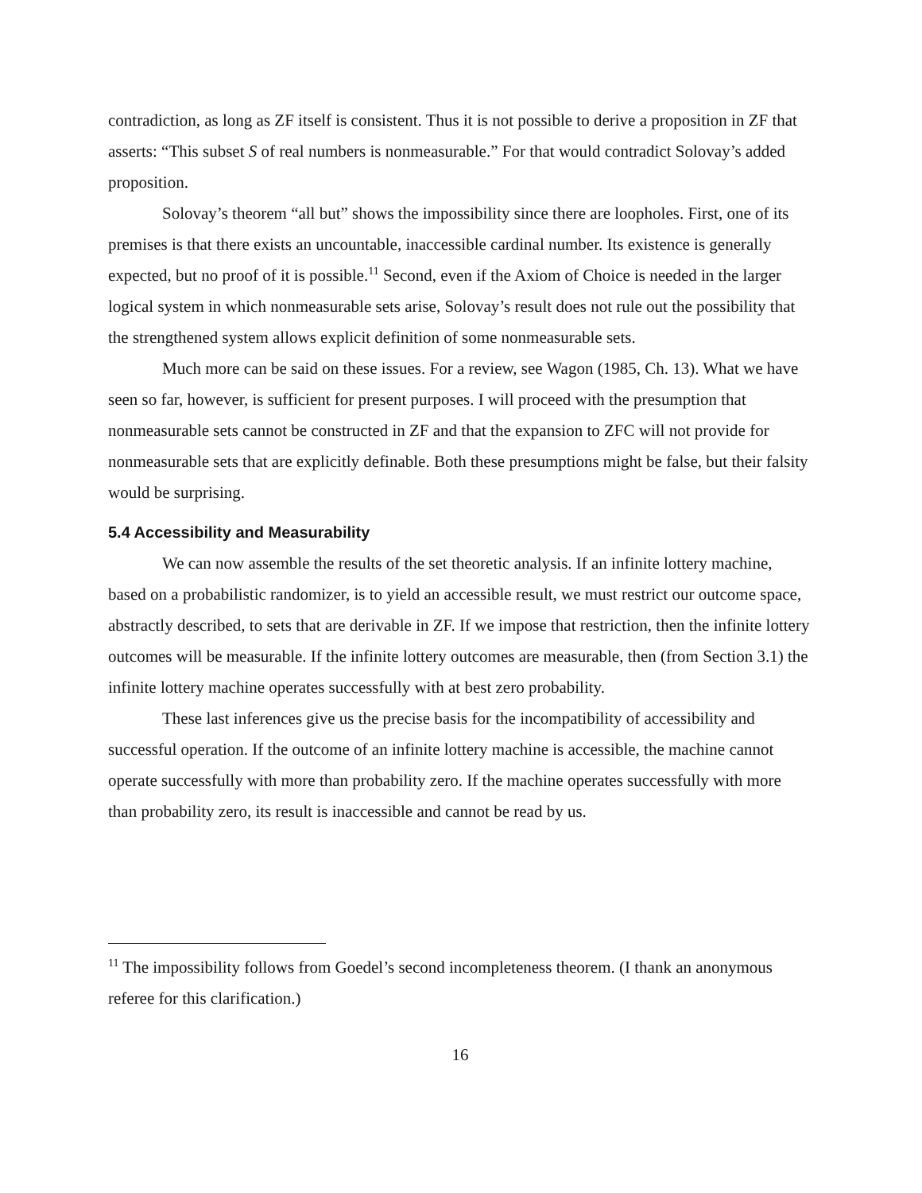contradiction, as long as ZF itself is consistent. Thus it is not possible to derive a proposition in ZF that asserts: “This subset S of real numbers is nonmeasurable.” For that would contradict Solovay’s added proposition.
Solovay’s theorem “all but” shows the impossibility since there are loopholes. First, one of its premises is that there exists an uncountable, inaccessible cardinal number. Its existence is generally expected, but no proof of it is possible.<sup>11</sup> Second, even if the Axiom of Choice is needed in the larger logical system in which nonmeasurable sets arise, Solovay’s result does not rule out the possibility that the strengthened system allows explicit definition of some nonmeasurable sets.
Much more can be said on these issues. For a review, see Wagon (1985, Ch. 13). What we have seen so far, however, is sufficient for present purposes. I will proceed with the presumption that nonmeasurable sets cannot be constructed in ZF and that the expansion to ZFC will not provide for nonmeasurable sets that are explicitly definable. Both these presumptions might be false, but their falsity would be surprising.
5.4 Accessibility and Measurability
We can now assemble the results of the set theoretic analysis. If an infinite lottery machine, based on a probabilistic randomizer, is to yield an accessible result, we must restrict our outcome space, abstractly described, to sets that are derivable in ZF. If we impose that restriction, then the infinite lottery outcomes will be measurable. If the infinite lottery outcomes are measurable, then (from Section 3.1) the infinite lottery machine operates successfully with at best zero probability.
These last inferences give us the precise basis for the incompatibility of accessibility and successful operation. If the outcome of an infinite lottery machine is accessible, the machine cannot operate successfully with more than probability zero. If the machine operates successfully with more than probability zero, its result is inaccessible and cannot be read by us.
<sup>11</sup> The impossibility follows from Goedel’s second incompleteness theorem. (I thank an anonymous referee for this clarification.)
16